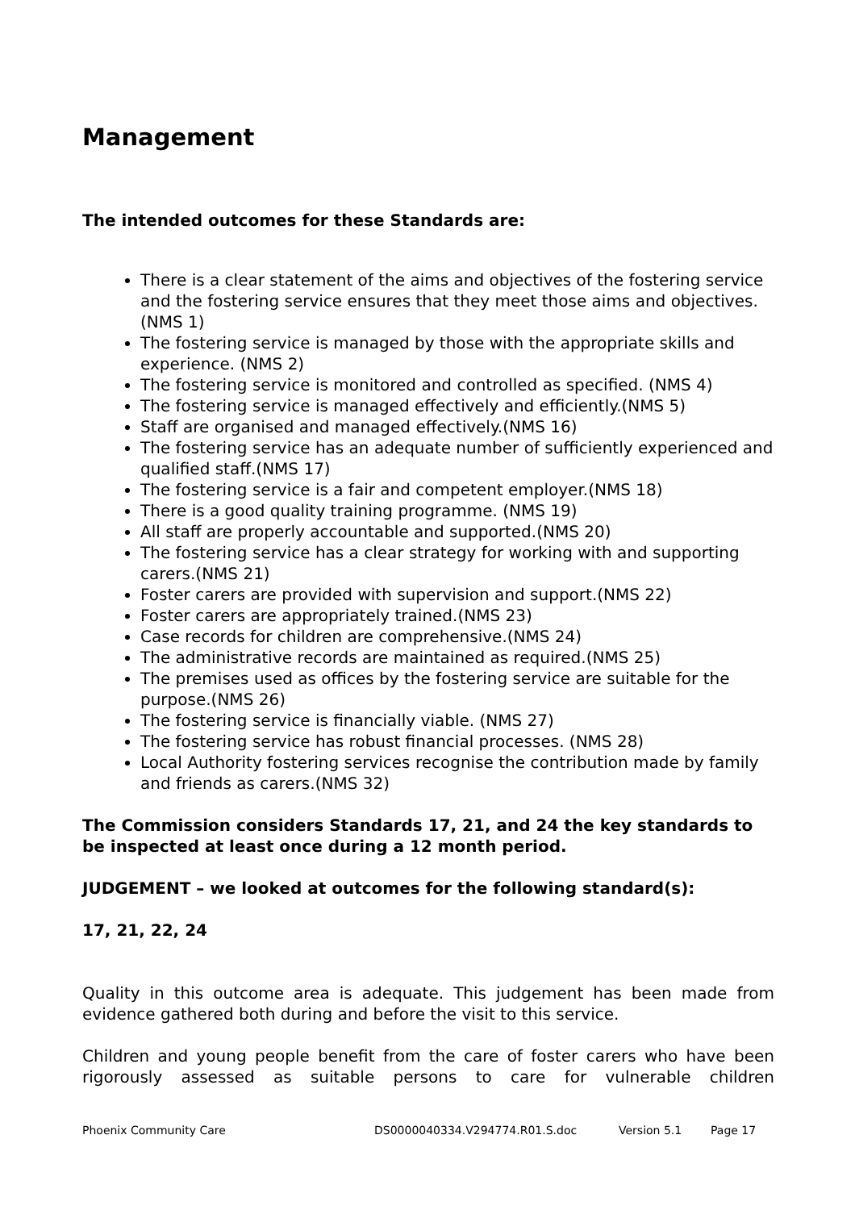Management
The intended outcomes for these Standards are:
There is a clear statement of the aims and objectives of the fostering service and the fostering service ensures that they meet those aims and objectives.(NMS 1)
The fostering service is managed by those with the appropriate skills and experience. (NMS 2)
The fostering service is monitored and controlled as specified. (NMS 4)
The fostering service is managed effectively and efficiently.(NMS 5)
Staff are organised and managed effectively.(NMS 16)
The fostering service has an adequate number of sufficiently experienced and qualified staff.(NMS 17)
The fostering service is a fair and competent employer.(NMS 18)
There is a good quality training programme. (NMS 19)
All staff are properly accountable and supported.(NMS 20)
The fostering service has a clear strategy for working with and supporting carers.(NMS 21)
Foster carers are provided with supervision and support.(NMS 22)
Foster carers are appropriately trained.(NMS 23)
Case records for children are comprehensive.(NMS 24)
The administrative records are maintained as required.(NMS 25)
The premises used as offices by the fostering service are suitable for the purpose.(NMS 26)
The fostering service is financially viable. (NMS 27)
The fostering service has robust financial processes. (NMS 28)
Local Authority fostering services recognise the contribution made by family and friends as carers.(NMS 32)
The Commission considers Standards 17, 21, and 24 the key standards to be inspected at least once during a 12 month period.
JUDGEMENT – we looked at outcomes for the following standard(s):
17, 21, 22, 24
Quality in this outcome area is adequate. This judgement has been made from evidence gathered both during and before the visit to this service.
Children and young people benefit from the care of foster carers who have been rigorously assessed as suitable persons to care for vulnerable children
Phoenix Community Care DS0000040334.V294774.R01.S.doc Version 5.1 Page 17